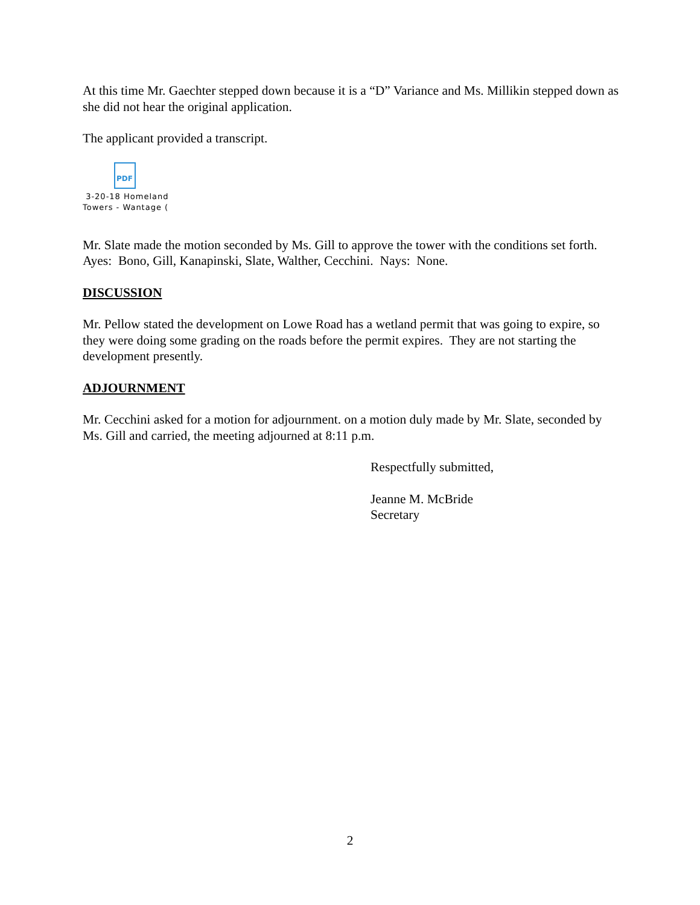At this time Mr. Gaechter stepped down because it is a “D” Variance and Ms. Millikin stepped down as she did not hear the original application.
The applicant provided a transcript.
PDF
3-20-18 Homeland
Towers - Wantage (
Mr. Slate made the motion seconded by Ms. Gill to approve the tower with the conditions set forth. Ayes: Bono, Gill, Kanapinski, Slate, Walther, Cecchini. Nays: None.
DISCUSSION
Mr. Pellow stated the development on Lowe Road has a wetland permit that was going to expire, so they were doing some grading on the roads before the permit expires. They are not starting the development presently.
ADJOURNMENT
Mr. Cecchini asked for a motion for adjournment. on a motion duly made by Mr. Slate, seconded by Ms. Gill and carried, the meeting adjourned at 8:11 p.m.
Respectfully submitted,
Jeanne M. McBride
Secretary
2